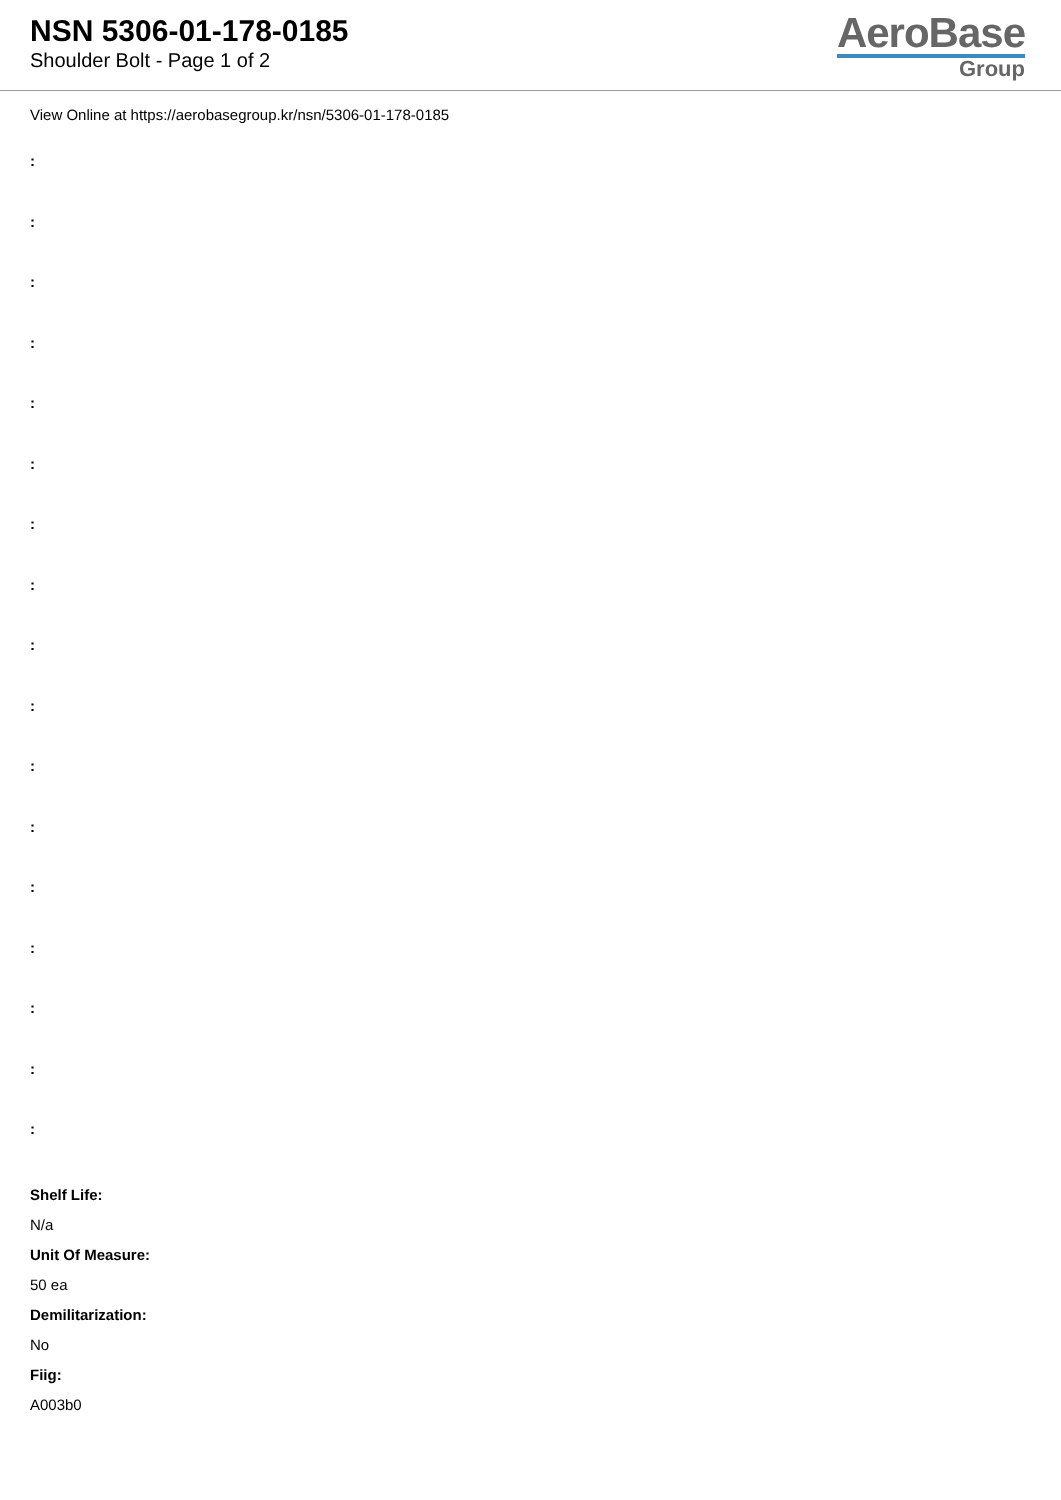NSN 5306-01-178-0185
Shoulder Bolt - Page 1 of 2
AeroBase
Group
View Online at https://aerobasegroup.kr/nsn/5306-01-178-0185
:
:
:
:
:
:
:
:
:
:
:
:
:
:
:
:
:
Shelf Life:
N/a
Unit Of Measure:
50 ea
Demilitarization:
No
Fiig:
A003b0